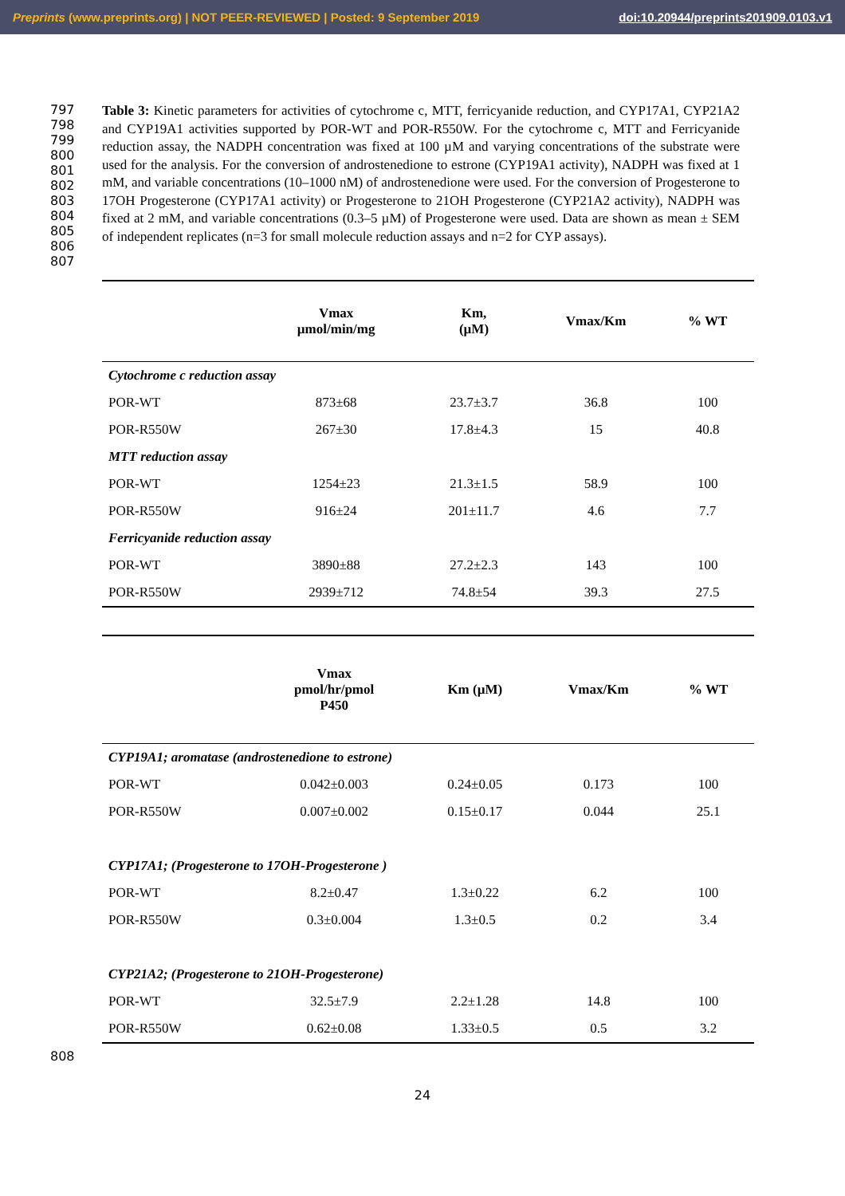Preprints (www.preprints.org) | NOT PEER-REVIEWED | Posted: 9 September 2019 doi:10.20944/preprints201909.0103.v1
797
798
799
800
801
802
803
804
805
806
807
Table 3: Kinetic parameters for activities of cytochrome c, MTT, ferricyanide reduction, and CYP17A1, CYP21A2 and CYP19A1 activities supported by POR-WT and POR-R550W. For the cytochrome c, MTT and Ferricyanide reduction assay, the NADPH concentration was fixed at 100 µM and varying concentrations of the substrate were used for the analysis. For the conversion of androstenedione to estrone (CYP19A1 activity), NADPH was fixed at 1 mM, and variable concentrations (10–1000 nM) of androstenedione were used. For the conversion of Progesterone to 17OH Progesterone (CYP17A1 activity) or Progesterone to 21OH Progesterone (CYP21A2 activity), NADPH was fixed at 2 mM, and variable concentrations (0.3–5 µM) of Progesterone were used. Data are shown as mean ± SEM of independent replicates (n=3 for small molecule reduction assays and n=2 for CYP assays).
| | Vmax µmol/min/mg | Km, (µM) | Vmax/Km | % WT |
| --- | --- | --- | --- | --- |
| Cytochrome c reduction assay | | | | |
| POR-WT | 873±68 | 23.7±3.7 | 36.8 | 100 |
| POR-R550W | 267±30 | 17.8±4.3 | 15 | 40.8 |
| MTT reduction assay | | | | |
| POR-WT | 1254±23 | 21.3±1.5 | 58.9 | 100 |
| POR-R550W | 916±24 | 201±11.7 | 4.6 | 7.7 |
| Ferricyanide reduction assay | | | | |
| POR-WT | 3890±88 | 27.2±2.3 | 143 | 100 |
| POR-R550W | 2939±712 | 74.8±54 | 39.3 | 27.5 |
| | Vmax pmol/hr/pmol P450 | Km (µM) | Vmax/Km | % WT |
| --- | --- | --- | --- | --- |
| CYP19A1; aromatase (androstenedione to estrone) | | | | |
| POR-WT | 0.042±0.003 | 0.24±0.05 | 0.173 | 100 |
| POR-R550W | 0.007±0.002 | 0.15±0.17 | 0.044 | 25.1 |
| CYP17A1; (Progesterone to 17OH-Progesterone ) | | | | |
| POR-WT | 8.2±0.47 | 1.3±0.22 | 6.2 | 100 |
| POR-R550W | 0.3±0.004 | 1.3±0.5 | 0.2 | 3.4 |
| CYP21A2; (Progesterone to 21OH-Progesterone) | | | | |
| POR-WT | 32.5±7.9 | 2.2±1.28 | 14.8 | 100 |
| POR-R550W | 0.62±0.08 | 1.33±0.5 | 0.5 | 3.2 |
808
24